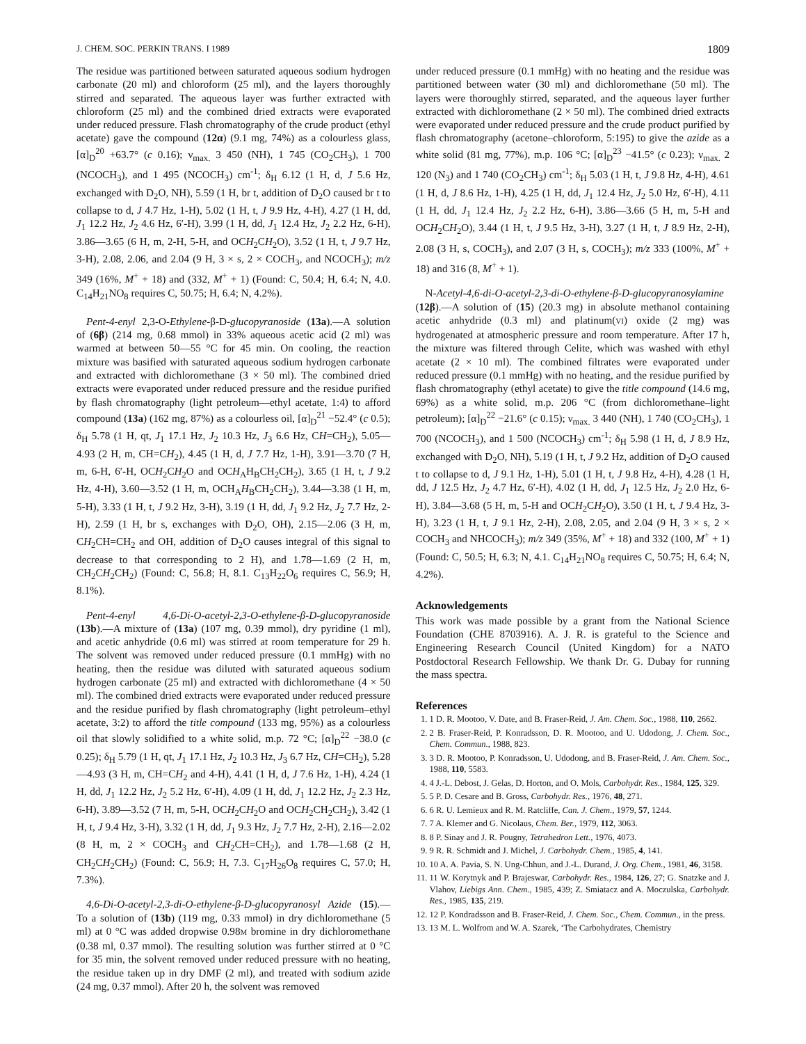J. CHEM. SOC. PERKIN TRANS. I 1989 1809
The residue was partitioned between saturated aqueous sodium hydrogen carbonate (20 ml) and chloroform (25 ml), and the layers thoroughly stirred and separated. The aqueous layer was further extracted with chloroform (25 ml) and the combined dried extracts were evaporated under reduced pressure. Flash chromatography of the crude product (ethyl acetate) gave the compound (12α) (9.1 mg, 74%) as a colourless glass, [α]<sub>D</sub><sup>20</sup> +63.7° (c 0.16); ν<sub>max.</sub> 3 450 (NH), 1 745 (CO<sub>2</sub>CH<sub>3</sub>), 1 700 (NCOCH<sub>3</sub>), and 1 495 (NCOCH<sub>3</sub>) cm<sup>-1</sup>; δ<sub>H</sub> 6.12 (1 H, d, J 5.6 Hz, exchanged with D<sub>2</sub>O, NH), 5.59 (1 H, br t, addition of D<sub>2</sub>O caused br t to collapse to d, J 4.7 Hz, 1-H), 5.02 (1 H, t, J 9.9 Hz, 4-H), 4.27 (1 H, dd, J<sub>1</sub> 12.2 Hz, J<sub>2</sub> 4.6 Hz, 6′-H), 3.99 (1 H, dd, J<sub>1</sub> 12.4 Hz, J<sub>2</sub> 2.2 Hz, 6-H), 3.86—3.65 (6 H, m, 2-H, 5-H, and OCH<sub>2</sub>CH<sub>2</sub>O), 3.52 (1 H, t, J 9.7 Hz, 3-H), 2.08, 2.06, and 2.04 (9 H, 3 × s, 2 × COCH<sub>3</sub>, and NCOCH<sub>3</sub>); m/z 349 (16%, M<sup>+</sup> + 18) and (332, M<sup>+</sup> + 1) (Found: C, 50.4; H, 6.4; N, 4.0. C<sub>14</sub>H<sub>21</sub>NO<sub>8</sub> requires C, 50.75; H, 6.4; N, 4.2%).
Pent-4-enyl 2,3-O-Ethylene-β-D-glucopyranoside (13a).—A solution of (6β) (214 mg, 0.68 mmol) in 33% aqueous acetic acid (2 ml) was warmed at between 50—55 °C for 45 min. On cooling, the reaction mixture was basified with saturated aqueous sodium hydrogen carbonate and extracted with dichloromethane (3 × 50 ml). The combined dried extracts were evaporated under reduced pressure and the residue purified by flash chromatography (light petroleum—ethyl acetate, 1:4) to afford compound (13a) (162 mg, 87%) as a colourless oil, [α]<sub>D</sub><sup>21</sup> −52.4° (c 0.5); δ<sub>H</sub> 5.78 (1 H, qt, J<sub>1</sub> 17.1 Hz, J<sub>2</sub> 10.3 Hz, J<sub>3</sub> 6.6 Hz, CH=CH<sub>2</sub>), 5.05—4.93 (2 H, m, CH=CH<sub>2</sub>), 4.45 (1 H, d, J 7.7 Hz, 1-H), 3.91—3.70 (7 H, m, 6-H, 6′-H, OCH<sub>2</sub>CH<sub>2</sub>O and OCH<sub>A</sub>H<sub>B</sub>CH<sub>2</sub>CH<sub>2</sub>), 3.65 (1 H, t, J 9.2 Hz, 4-H), 3.60—3.52 (1 H, m, OCH<sub>A</sub>H<sub>B</sub>CH<sub>2</sub>CH<sub>2</sub>), 3.44—3.38 (1 H, m, 5-H), 3.33 (1 H, t, J 9.2 Hz, 3-H), 3.19 (1 H, dd, J<sub>1</sub> 9.2 Hz, J<sub>2</sub> 7.7 Hz, 2-H), 2.59 (1 H, br s, exchanges with D<sub>2</sub>O, OH), 2.15—2.06 (3 H, m, CH<sub>2</sub>CH=CH<sub>2</sub> and OH, addition of D<sub>2</sub>O causes integral of this signal to decrease to that corresponding to 2 H), and 1.78—1.69 (2 H, m, CH<sub>2</sub>CH<sub>2</sub>CH<sub>2</sub>) (Found: C, 56.8; H, 8.1. C<sub>13</sub>H<sub>22</sub>O<sub>6</sub> requires C, 56.9; H, 8.1%).
Pent-4-enyl 4,6-Di-O-acetyl-2,3-O-ethylene-β-D-glucopyranoside (13b).—A mixture of (13a) (107 mg, 0.39 mmol), dry pyridine (1 ml), and acetic anhydride (0.6 ml) was stirred at room temperature for 29 h. The solvent was removed under reduced pressure (0.1 mmHg) with no heating, then the residue was diluted with saturated aqueous sodium hydrogen carbonate (25 ml) and extracted with dichloromethane (4 × 50 ml). The combined dried extracts were evaporated under reduced pressure and the residue purified by flash chromatography (light petroleum–ethyl acetate, 3:2) to afford the title compound (133 mg, 95%) as a colourless oil that slowly solidified to a white solid, m.p. 72 °C; [α]<sub>D</sub><sup>22</sup> −38.0 (c 0.25); δ<sub>H</sub> 5.79 (1 H, qt, J<sub>1</sub> 17.1 Hz, J<sub>2</sub> 10.3 Hz, J<sub>3</sub> 6.7 Hz, CH=CH<sub>2</sub>), 5.28—4.93 (3 H, m, CH=CH<sub>2</sub> and 4-H), 4.41 (1 H, d, J 7.6 Hz, 1-H), 4.24 (1 H, dd, J<sub>1</sub> 12.2 Hz, J<sub>2</sub> 5.2 Hz, 6′-H), 4.09 (1 H, dd, J<sub>1</sub> 12.2 Hz, J<sub>2</sub> 2.3 Hz, 6-H), 3.89—3.52 (7 H, m, 5-H, OCH<sub>2</sub>CH<sub>2</sub>O and OCH<sub>2</sub>CH<sub>2</sub>CH<sub>2</sub>), 3.42 (1 H, t, J 9.4 Hz, 3-H), 3.32 (1 H, dd, J<sub>1</sub> 9.3 Hz, J<sub>2</sub> 7.7 Hz, 2-H), 2.16—2.02 (8 H, m, 2 × COCH<sub>3</sub> and CH<sub>2</sub>CH=CH<sub>2</sub>), and 1.78—1.68 (2 H, CH<sub>2</sub>CH<sub>2</sub>CH<sub>2</sub>) (Found: C, 56.9; H, 7.3. C<sub>17</sub>H<sub>26</sub>O<sub>8</sub> requires C, 57.0; H, 7.3%).
4,6-Di-O-acetyl-2,3-di-O-ethylene-β-D-glucopyranosyl Azide (15).—To a solution of (13b) (119 mg, 0.33 mmol) in dry dichloromethane (5 ml) at 0 °C was added dropwise 0.98M bromine in dry dichloromethane (0.38 ml, 0.37 mmol). The resulting solution was further stirred at 0 °C for 35 min, the solvent removed under reduced pressure with no heating, the residue taken up in dry DMF (2 ml), and treated with sodium azide (24 mg, 0.37 mmol). After 20 h, the solvent was removed
under reduced pressure (0.1 mmHg) with no heating and the residue was partitioned between water (30 ml) and dichloromethane (50 ml). The layers were thoroughly stirred, separated, and the aqueous layer further extracted with dichloromethane (2 × 50 ml). The combined dried extracts were evaporated under reduced pressure and the crude product purified by flash chromatography (acetone–chloroform, 5:195) to give the azide as a white solid (81 mg, 77%), m.p. 106 °C; [α]<sub>D</sub><sup>23</sup> −41.5° (c 0.23); ν<sub>max.</sub> 2 120 (N<sub>3</sub>) and 1 740 (CO<sub>2</sub>CH<sub>3</sub>) cm<sup>-1</sup>; δ<sub>H</sub> 5.03 (1 H, t, J 9.8 Hz, 4-H), 4.61 (1 H, d, J 8.6 Hz, 1-H), 4.25 (1 H, dd, J<sub>1</sub> 12.4 Hz, J<sub>2</sub> 5.0 Hz, 6′-H), 4.11 (1 H, dd, J<sub>1</sub> 12.4 Hz, J<sub>2</sub> 2.2 Hz, 6-H), 3.86—3.66 (5 H, m, 5-H and OCH<sub>2</sub>CH<sub>2</sub>O), 3.44 (1 H, t, J 9.5 Hz, 3-H), 3.27 (1 H, t, J 8.9 Hz, 2-H), 2.08 (3 H, s, COCH<sub>3</sub>), and 2.07 (3 H, s, COCH<sub>3</sub>); m/z 333 (100%, M<sup>+</sup> + 18) and 316 (8, M<sup>+</sup> + 1).
N-Acetyl-4,6-di-O-acetyl-2,3-di-O-ethylene-β-D-glucopyranosylamine (12β).—A solution of (15) (20.3 mg) in absolute methanol containing acetic anhydride (0.3 ml) and platinum(VI) oxide (2 mg) was hydrogenated at atmospheric pressure and room temperature. After 17 h, the mixture was filtered through Celite, which was washed with ethyl acetate (2 × 10 ml). The combined filtrates were evaporated under reduced pressure (0.1 mmHg) with no heating, and the residue purified by flash chromatography (ethyl acetate) to give the title compound (14.6 mg, 69%) as a white solid, m.p. 206 °C (from dichloromethane–light petroleum); [α]<sub>D</sub><sup>22</sup> −21.6° (c 0.15); ν<sub>max.</sub> 3 440 (NH), 1 740 (CO<sub>2</sub>CH<sub>3</sub>), 1 700 (NCOCH<sub>3</sub>), and 1 500 (NCOCH<sub>3</sub>) cm<sup>-1</sup>; δ<sub>H</sub> 5.98 (1 H, d, J 8.9 Hz, exchanged with D<sub>2</sub>O, NH), 5.19 (1 H, t, J 9.2 Hz, addition of D<sub>2</sub>O caused t to collapse to d, J 9.1 Hz, 1-H), 5.01 (1 H, t, J 9.8 Hz, 4-H), 4.28 (1 H, dd, J 12.5 Hz, J<sub>2</sub> 4.7 Hz, 6′-H), 4.02 (1 H, dd, J<sub>1</sub> 12.5 Hz, J<sub>2</sub> 2.0 Hz, 6-H), 3.84—3.68 (5 H, m, 5-H and OCH<sub>2</sub>CH<sub>2</sub>O), 3.50 (1 H, t, J 9.4 Hz, 3-H), 3.23 (1 H, t, J 9.1 Hz, 2-H), 2.08, 2.05, and 2.04 (9 H, 3 × s, 2 × COCH<sub>3</sub> and NHCOCH<sub>3</sub>); m/z 349 (35%, M<sup>+</sup> + 18) and 332 (100, M<sup>+</sup> + 1) (Found: C, 50.5; H, 6.3; N, 4.1. C<sub>14</sub>H<sub>21</sub>NO<sub>8</sub> requires C, 50.75; H, 6.4; N, 4.2%).
Acknowledgements
This work was made possible by a grant from the National Science Foundation (CHE 8703916). A. J. R. is grateful to the Science and Engineering Research Council (United Kingdom) for a NATO Postdoctoral Research Fellowship. We thank Dr. G. Dubay for running the mass spectra.
References
1. 1 D. R. Mootoo, V. Date, and B. Fraser-Reid, J. Am. Chem. Soc., 1988, 110, 2662.
2. 2 B. Fraser-Reid, P. Konradsson, D. R. Mootoo, and U. Udodong, J. Chem. Soc., Chem. Commun., 1988, 823.
3. 3 D. R. Mootoo, P. Konradsson, U. Udodong, and B. Fraser-Reid, J. Am. Chem. Soc., 1988, 110, 5583.
4. 4 J.-L. Debost, J. Gelas, D. Horton, and O. Mols, Carbohydr. Res., 1984, 125, 329.
5. 5 P. D. Cesare and B. Gross, Carbohydr. Res., 1976, 48, 271.
6. 6 R. U. Lemieux and R. M. Ratcliffe, Can. J. Chem., 1979, 57, 1244.
7. 7 A. Klemer and G. Nicolaus, Chem. Ber., 1979, 112, 3063.
8. 8 P. Sinay and J. R. Pougny, Tetrahedron Lett., 1976, 4073.
9. 9 R. R. Schmidt and J. Michel, J. Carbohydr. Chem., 1985, 4, 141.
10. 10 A. A. Pavia, S. N. Ung-Chhun, and J.-L. Durand, J. Org. Chem., 1981, 46, 3158.
11. 11 W. Korytnyk and P. Brajeswar, Carbohydr. Res., 1984, 126, 27; G. Snatzke and J. Vlahov, Liebigs Ann. Chem., 1985, 439; Z. Smiatacz and A. Moczulska, Carbohydr. Res., 1985, 135, 219.
12. 12 P. Kondradsson and B. Fraser-Reid, J. Chem. Soc., Chem. Commun., in the press.
13. 13 M. L. Wolfrom and W. A. Szarek, ‘The Carbohydrates, Chemistry